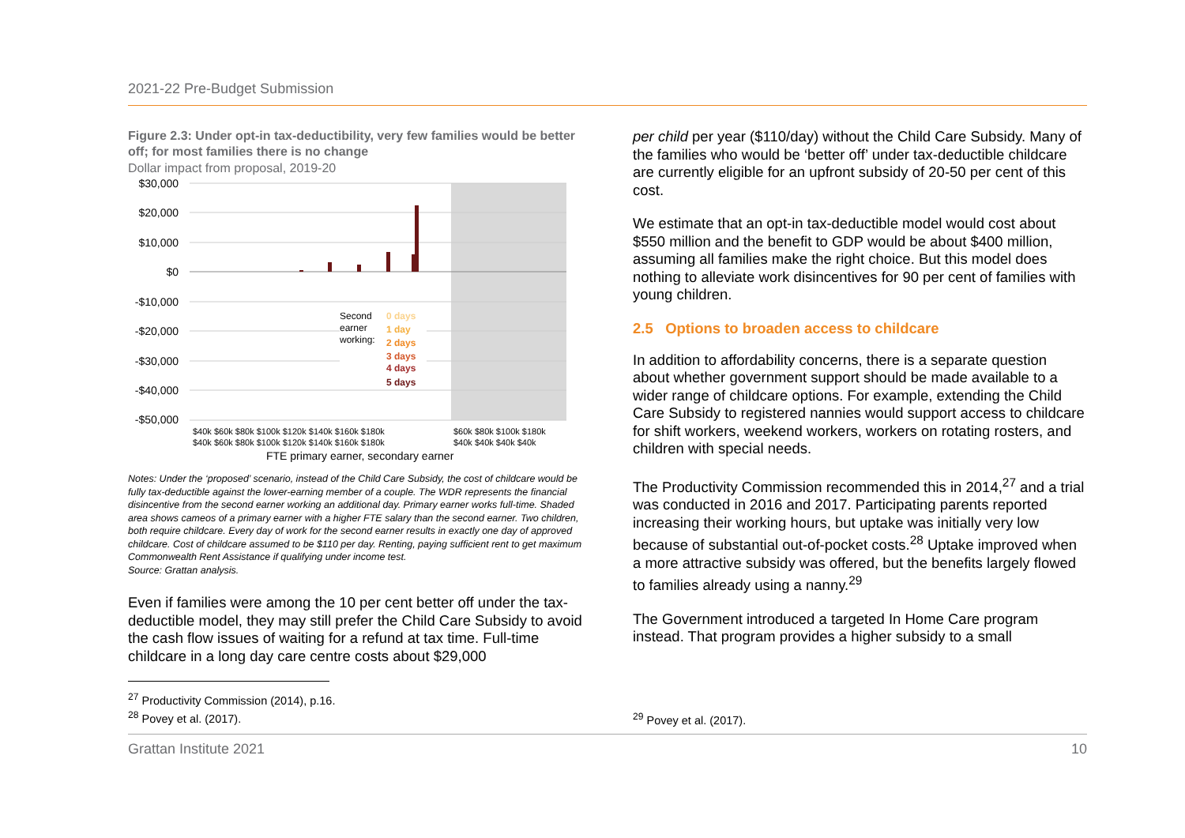2021-22 Pre-Budget Submission
Figure 2.3: Under opt-in tax-deductibility, very few families would be better off; for most families there is no change
Dollar impact from proposal, 2019-20
$30,000
$20,000
$10,000
$0
-$10,000
-$20,000
-$30,000
-$40,000
-$50,000
Second
earner
working:
0 days
1 day
2 days
3 days
4 days
5 days
$40k $60k $80k $100k $120k $140k $160k $180k
$40k $60k $80k $100k $120k $140k $160k $180k
$60k $80k $100k $180k
$40k $40k $40k $40k
FTE primary earner, secondary earner
Notes: Under the ‘proposed’ scenario, instead of the Child Care Subsidy, the cost of childcare would be fully tax-deductible against the lower-earning member of a couple. The WDR represents the financial disincentive from the second earner working an additional day. Primary earner works full-time. Shaded area shows cameos of a primary earner with a higher FTE salary than the second earner. Two children, both require childcare. Every day of work for the second earner results in exactly one day of approved childcare. Cost of childcare assumed to be $110 per day. Renting, paying sufficient rent to get maximum Commonwealth Rent Assistance if qualifying under income test.
Source: Grattan analysis.
Even if families were among the 10 per cent better off under the tax-deductible model, they may still prefer the Child Care Subsidy to avoid the cash flow issues of waiting for a refund at tax time. Full-time childcare in a long day care centre costs about $29,000
<sup>27</sup> Productivity Commission (2014), p.16.
<sup>28</sup> Povey et al. (2017).
per child per year ($110/day) without the Child Care Subsidy. Many of the families who would be ‘better off’ under tax-deductible childcare are currently eligible for an upfront subsidy of 20-50 per cent of this cost.
We estimate that an opt-in tax-deductible model would cost about $550 million and the benefit to GDP would be about $400 million, assuming all families make the right choice. But this model does nothing to alleviate work disincentives for 90 per cent of families with young children.
2.5 Options to broaden access to childcare
In addition to affordability concerns, there is a separate question about whether government support should be made available to a wider range of childcare options. For example, extending the Child Care Subsidy to registered nannies would support access to childcare for shift workers, weekend workers, workers on rotating rosters, and children with special needs.
The Productivity Commission recommended this in 2014,<sup>27</sup> and a trial was conducted in 2016 and 2017. Participating parents reported increasing their working hours, but uptake was initially very low because of substantial out-of-pocket costs.<sup>28</sup> Uptake improved when a more attractive subsidy was offered, but the benefits largely flowed to families already using a nanny.<sup>29</sup>
The Government introduced a targeted In Home Care program instead. That program provides a higher subsidy to a small
<sup>29</sup> Povey et al. (2017).
Grattan Institute 2021 10